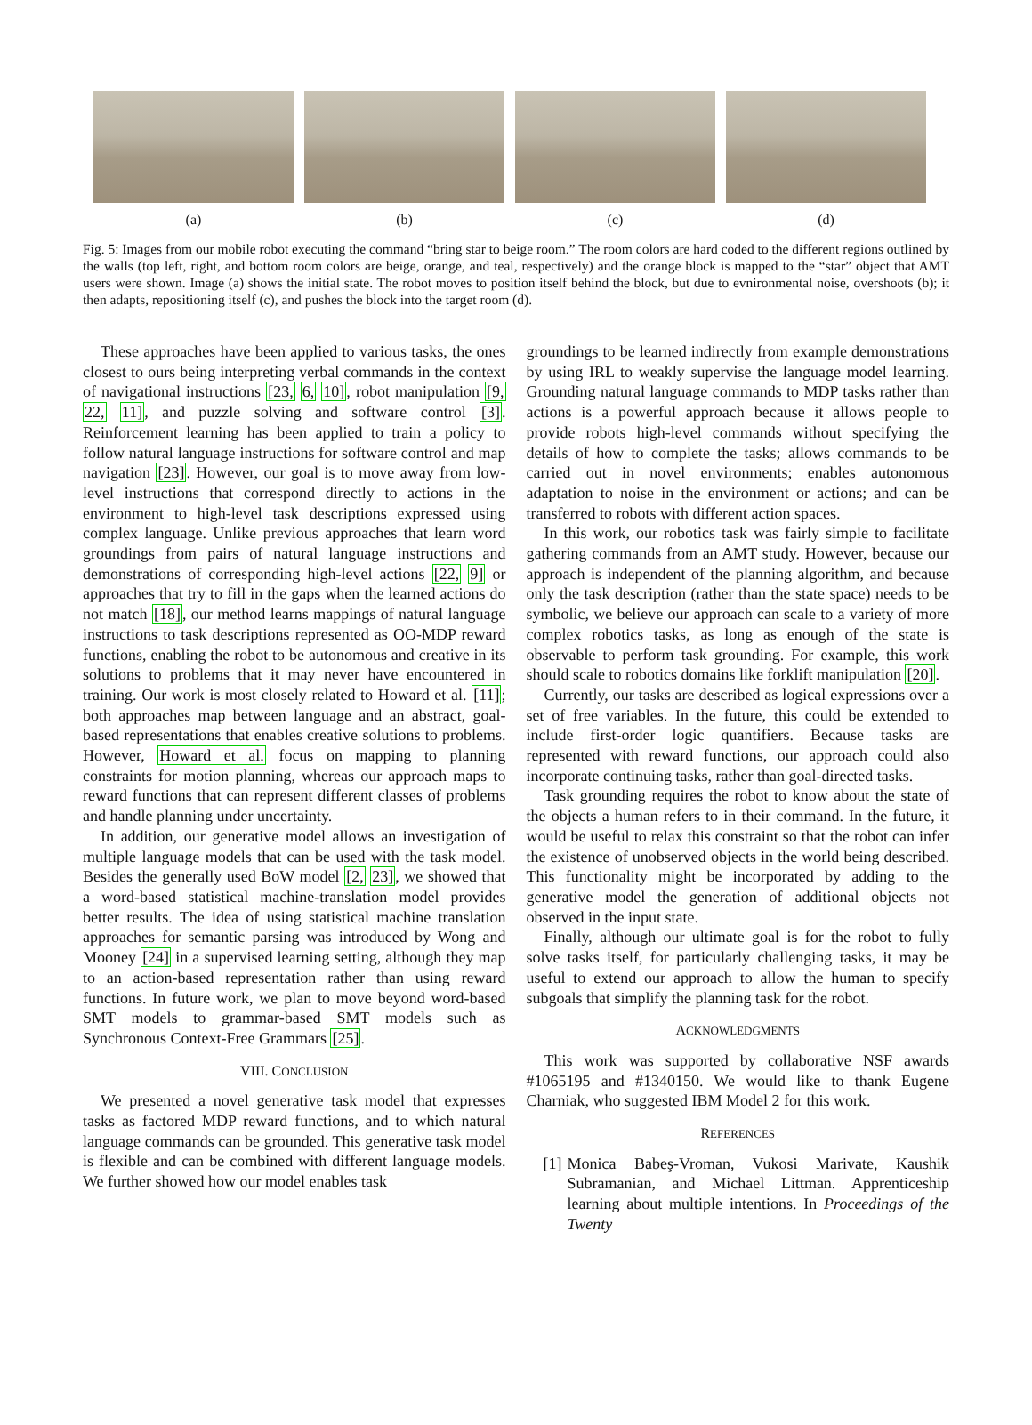(a) (b) (c) (d)
Fig. 5: Images from our mobile robot executing the command “bring star to beige room.” The room colors are hard coded to the different regions outlined by the walls (top left, right, and bottom room colors are beige, orange, and teal, respectively) and the orange block is mapped to the “star” object that AMT users were shown. Image (a) shows the initial state. The robot moves to position itself behind the block, but due to evnironmental noise, overshoots (b); it then adapts, repositioning itself (c), and pushes the block into the target room (d).
These approaches have been applied to various tasks, the ones closest to ours being interpreting verbal commands in the context of navigational instructions [23, 6, 10], robot manipulation [9, 22, 11], and puzzle solving and software control [3]. Reinforcement learning has been applied to train a policy to follow natural language instructions for software control and map navigation [23]. However, our goal is to move away from low-level instructions that correspond directly to actions in the environment to high-level task descriptions expressed using complex language. Unlike previous approaches that learn word groundings from pairs of natural language instructions and demonstrations of corresponding high-level actions [22, 9] or approaches that try to fill in the gaps when the learned actions do not match [18], our method learns mappings of natural language instructions to task descriptions represented as OO-MDP reward functions, enabling the robot to be autonomous and creative in its solutions to problems that it may never have encountered in training. Our work is most closely related to Howard et al. [11]; both approaches map between language and an abstract, goal-based representations that enables creative solutions to problems. However, Howard et al. focus on mapping to planning constraints for motion planning, whereas our approach maps to reward functions that can represent different classes of problems and handle planning under uncertainty.
In addition, our generative model allows an investigation of multiple language models that can be used with the task model. Besides the generally used BoW model [2, 23], we showed that a word-based statistical machine-translation model provides better results. The idea of using statistical machine translation approaches for semantic parsing was introduced by Wong and Mooney [24] in a supervised learning setting, although they map to an action-based representation rather than using reward functions. In future work, we plan to move beyond word-based SMT models to grammar-based SMT models such as Synchronous Context-Free Grammars [25].
VIII. CONCLUSION
We presented a novel generative task model that expresses tasks as factored MDP reward functions, and to which natural language commands can be grounded. This generative task model is flexible and can be combined with different language models. We further showed how our model enables task
groundings to be learned indirectly from example demonstrations by using IRL to weakly supervise the language model learning. Grounding natural language commands to MDP tasks rather than actions is a powerful approach because it allows people to provide robots high-level commands without specifying the details of how to complete the tasks; allows commands to be carried out in novel environments; enables autonomous adaptation to noise in the environment or actions; and can be transferred to robots with different action spaces.
In this work, our robotics task was fairly simple to facilitate gathering commands from an AMT study. However, because our approach is independent of the planning algorithm, and because only the task description (rather than the state space) needs to be symbolic, we believe our approach can scale to a variety of more complex robotics tasks, as long as enough of the state is observable to perform task grounding. For example, this work should scale to robotics domains like forklift manipulation [20].
Currently, our tasks are described as logical expressions over a set of free variables. In the future, this could be extended to include first-order logic quantifiers. Because tasks are represented with reward functions, our approach could also incorporate continuing tasks, rather than goal-directed tasks.
Task grounding requires the robot to know about the state of the objects a human refers to in their command. In the future, it would be useful to relax this constraint so that the robot can infer the existence of unobserved objects in the world being described. This functionality might be incorporated by adding to the generative model the generation of additional objects not observed in the input state.
Finally, although our ultimate goal is for the robot to fully solve tasks itself, for particularly challenging tasks, it may be useful to extend our approach to allow the human to specify subgoals that simplify the planning task for the robot.
ACKNOWLEDGMENTS
This work was supported by collaborative NSF awards #1065195 and #1340150. We would like to thank Eugene Charniak, who suggested IBM Model 2 for this work.
REFERENCES
[1] Monica Babeş-Vroman, Vukosi Marivate, Kaushik Subramanian, and Michael Littman. Apprenticeship learning about multiple intentions. In Proceedings of the Twenty